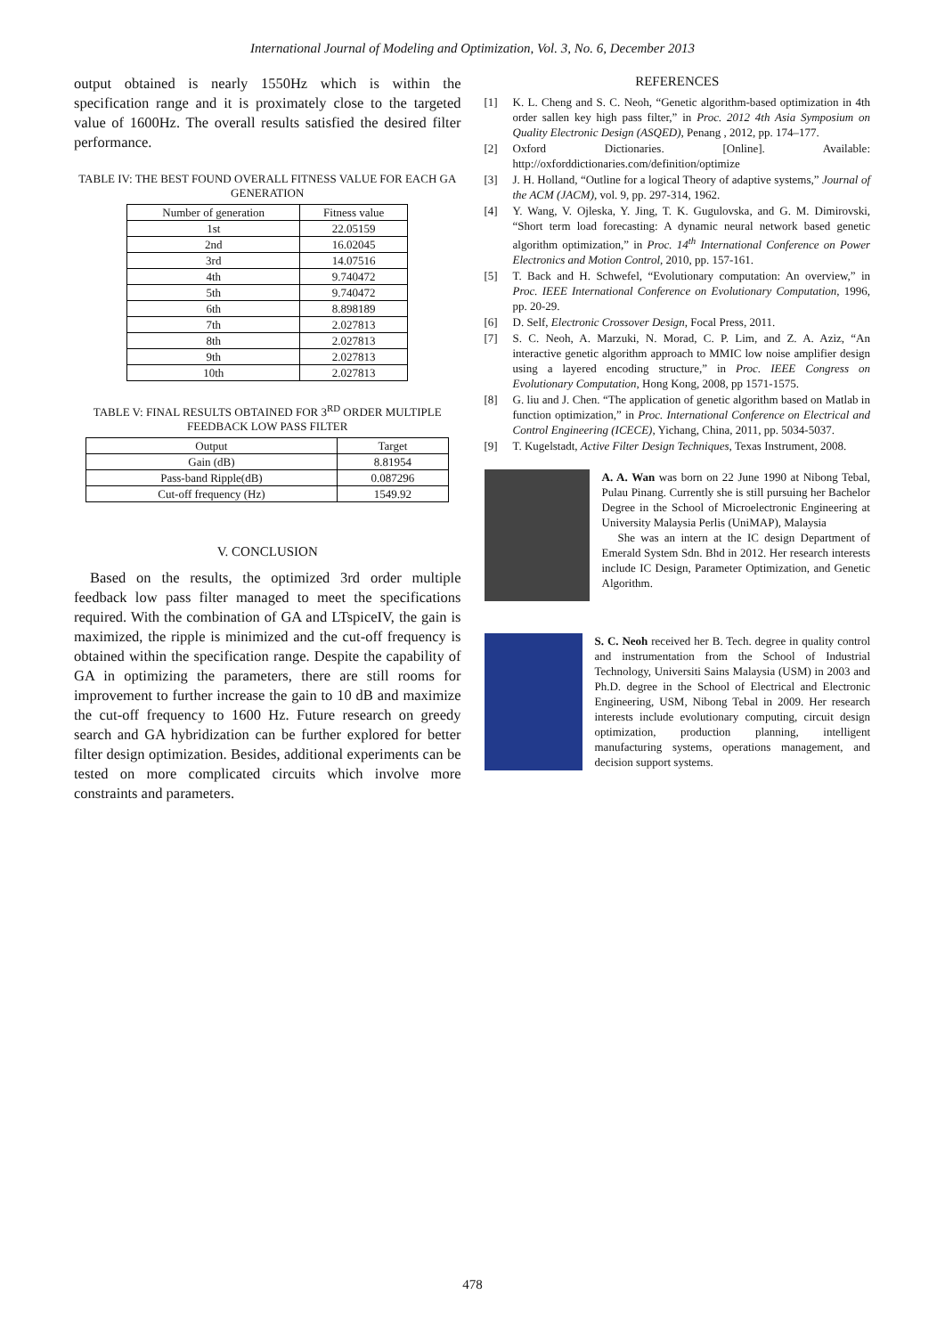International Journal of Modeling and Optimization, Vol. 3, No. 6, December 2013
output obtained is nearly 1550Hz which is within the specification range and it is proximately close to the targeted value of 1600Hz. The overall results satisfied the desired filter performance.
TABLE IV: THE BEST FOUND OVERALL FITNESS VALUE FOR EACH GA GENERATION
| Number of generation | Fitness value |
| --- | --- |
| 1st | 22.05159 |
| 2nd | 16.02045 |
| 3rd | 14.07516 |
| 4th | 9.740472 |
| 5th | 9.740472 |
| 6th | 8.898189 |
| 7th | 2.027813 |
| 8th | 2.027813 |
| 9th | 2.027813 |
| 10th | 2.027813 |
TABLE V: FINAL RESULTS OBTAINED FOR 3<sup>RD</sup> ORDER MULTIPLE FEEDBACK LOW PASS FILTER
| Output | Target |
| --- | --- |
| Gain (dB) | 8.81954 |
| Pass-band Ripple(dB) | 0.087296 |
| Cut-off frequency (Hz) | 1549.92 |
V. CONCLUSION
Based on the results, the optimized 3rd order multiple feedback low pass filter managed to meet the specifications required. With the combination of GA and LTspiceIV, the gain is maximized, the ripple is minimized and the cut-off frequency is obtained within the specification range. Despite the capability of GA in optimizing the parameters, there are still rooms for improvement to further increase the gain to 10 dB and maximize the cut-off frequency to 1600 Hz. Future research on greedy search and GA hybridization can be further explored for better filter design optimization. Besides, additional experiments can be tested on more complicated circuits which involve more constraints and parameters.
REFERENCES
[1] K. L. Cheng and S. C. Neoh, “Genetic algorithm-based optimization in 4th order sallen key high pass filter,” in Proc. 2012 4th Asia Symposium on Quality Electronic Design (ASQED), Penang , 2012, pp. 174–177.
[2] Oxford Dictionaries. [Online]. Available: http://oxforddictionaries.com/definition/optimize
[3] J. H. Holland, “Outline for a logical Theory of adaptive systems,” Journal of the ACM (JACM), vol. 9, pp. 297-314, 1962.
[4] Y. Wang, V. Ojleska, Y. Jing, T. K. Gugulovska, and G. M. Dimirovski, “Short term load forecasting: A dynamic neural network based genetic algorithm optimization,” in Proc. 14<sup>th</sup> International Conference on Power Electronics and Motion Control, 2010, pp. 157-161.
[5] T. Back and H. Schwefel, “Evolutionary computation: An overview,” in Proc. IEEE International Conference on Evolutionary Computation, 1996, pp. 20-29.
[6] D. Self, Electronic Crossover Design, Focal Press, 2011.
[7] S. C. Neoh, A. Marzuki, N. Morad, C. P. Lim, and Z. A. Aziz, “An interactive genetic algorithm approach to MMIC low noise amplifier design using a layered encoding structure,” in Proc. IEEE Congress on Evolutionary Computation, Hong Kong, 2008, pp 1571-1575.
[8] G. liu and J. Chen. “The application of genetic algorithm based on Matlab in function optimization,” in Proc. International Conference on Electrical and Control Engineering (ICECE), Yichang, China, 2011, pp. 5034-5037.
[9] T. Kugelstadt, Active Filter Design Techniques, Texas Instrument, 2008.
A. A. Wan was born on 22 June 1990 at Nibong Tebal, Pulau Pinang. Currently she is still pursuing her Bachelor Degree in the School of Microelectronic Engineering at University Malaysia Perlis (UniMAP), Malaysia
She was an intern at the IC design Department of Emerald System Sdn. Bhd in 2012. Her research interests include IC Design, Parameter Optimization, and Genetic Algorithm.
S. C. Neoh received her B. Tech. degree in quality control and instrumentation from the School of Industrial Technology, Universiti Sains Malaysia (USM) in 2003 and Ph.D. degree in the School of Electrical and Electronic Engineering, USM, Nibong Tebal in 2009. Her research interests include evolutionary computing, circuit design optimization, production planning, intelligent manufacturing systems, operations management, and decision support systems.
478